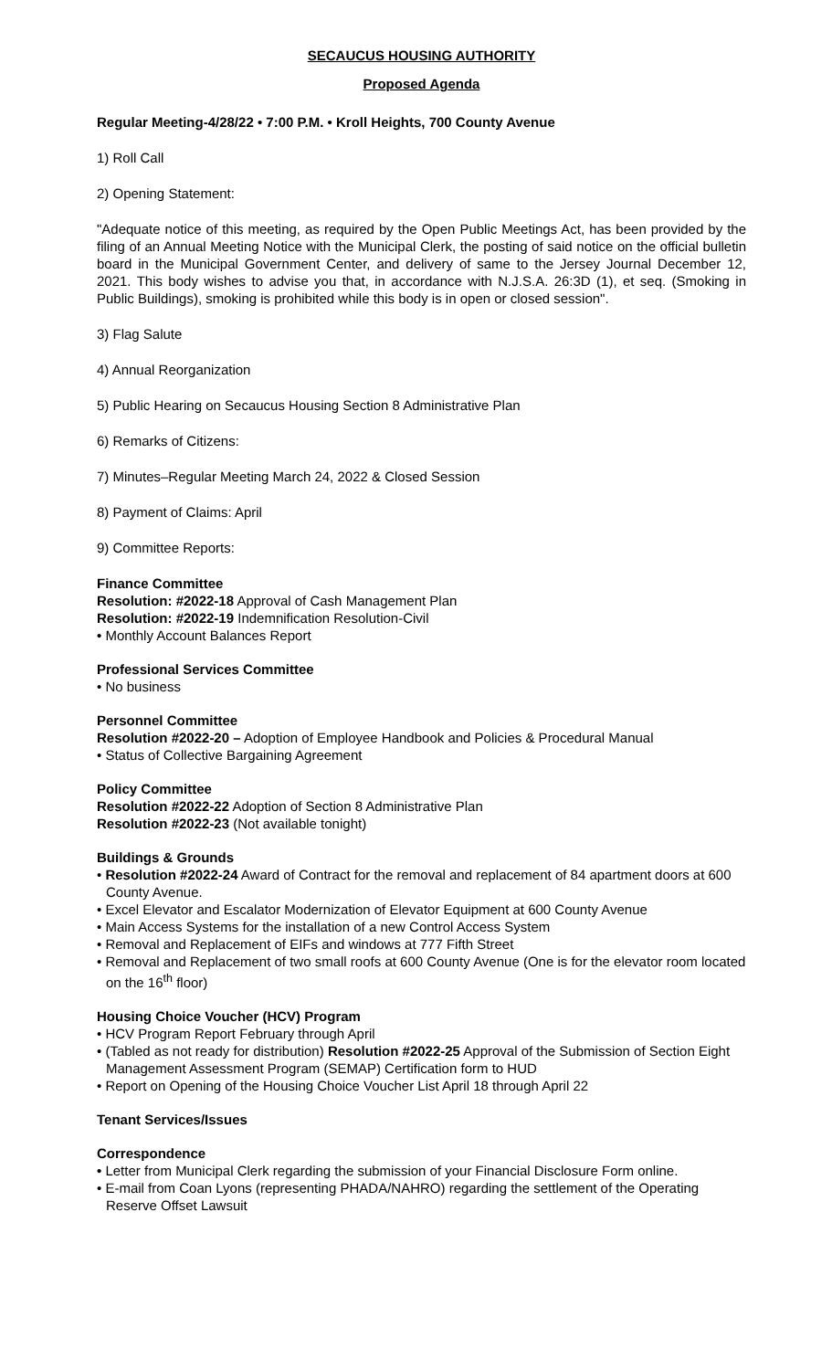SECAUCUS HOUSING AUTHORITY
Proposed Agenda
Regular Meeting-4/28/22 • 7:00 P.M. • Kroll Heights, 700 County Avenue
1) Roll Call
2) Opening Statement:
"Adequate notice of this meeting, as required by the Open Public Meetings Act, has been provided by the filing of an Annual Meeting Notice with the Municipal Clerk, the posting of said notice on the official bulletin board in the Municipal Government Center, and delivery of same to the Jersey Journal December 12, 2021. This body wishes to advise you that, in accordance with N.J.S.A. 26:3D (1), et seq. (Smoking in Public Buildings), smoking is prohibited while this body is in open or closed session".
3) Flag Salute
4) Annual Reorganization
5) Public Hearing on Secaucus Housing Section 8 Administrative Plan
6) Remarks of Citizens:
7) Minutes–Regular Meeting March 24, 2022 & Closed Session
8) Payment of Claims: April
9) Committee Reports:
Finance Committee
Resolution: #2022-18 Approval of Cash Management Plan
Resolution: #2022-19 Indemnification Resolution-Civil
• Monthly Account Balances Report
Professional Services Committee
• No business
Personnel Committee
Resolution #2022-20 – Adoption of Employee Handbook and Policies & Procedural Manual
• Status of Collective Bargaining Agreement
Policy Committee
Resolution #2022-22 Adoption of Section 8 Administrative Plan
Resolution #2022-23 (Not available tonight)
Buildings & Grounds
• Resolution #2022-24 Award of Contract for the removal and replacement of 84 apartment doors at 600 County Avenue.
• Excel Elevator and Escalator Modernization of Elevator Equipment at 600 County Avenue
• Main Access Systems for the installation of a new Control Access System
• Removal and Replacement of EIFs and windows at 777 Fifth Street
• Removal and Replacement of two small roofs at 600 County Avenue (One is for the elevator room located on the 16<sup>th</sup> floor)
Housing Choice Voucher (HCV) Program
• HCV Program Report February through April
• (Tabled as not ready for distribution) Resolution #2022-25 Approval of the Submission of Section Eight Management Assessment Program (SEMAP) Certification form to HUD
• Report on Opening of the Housing Choice Voucher List April 18 through April 22
Tenant Services/Issues
Correspondence
• Letter from Municipal Clerk regarding the submission of your Financial Disclosure Form online.
• E-mail from Coan Lyons (representing PHADA/NAHRO) regarding the settlement of the Operating Reserve Offset Lawsuit